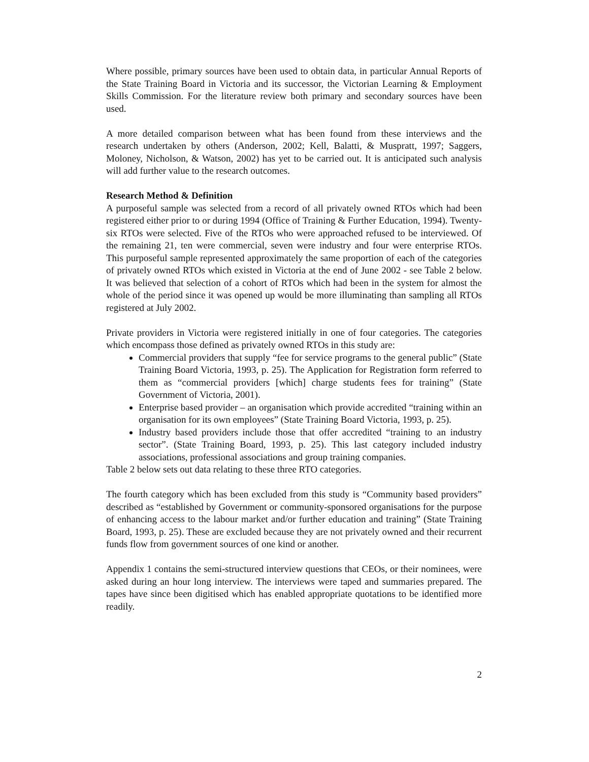Where possible, primary sources have been used to obtain data, in particular Annual Reports of the State Training Board in Victoria and its successor, the Victorian Learning & Employment Skills Commission. For the literature review both primary and secondary sources have been used.
A more detailed comparison between what has been found from these interviews and the research undertaken by others (Anderson, 2002; Kell, Balatti, & Muspratt, 1997; Saggers, Moloney, Nicholson, & Watson, 2002) has yet to be carried out. It is anticipated such analysis will add further value to the research outcomes.
Research Method & Definition
A purposeful sample was selected from a record of all privately owned RTOs which had been registered either prior to or during 1994 (Office of Training & Further Education, 1994). Twenty-six RTOs were selected. Five of the RTOs who were approached refused to be interviewed. Of the remaining 21, ten were commercial, seven were industry and four were enterprise RTOs. This purposeful sample represented approximately the same proportion of each of the categories of privately owned RTOs which existed in Victoria at the end of June 2002 - see Table 2 below. It was believed that selection of a cohort of RTOs which had been in the system for almost the whole of the period since it was opened up would be more illuminating than sampling all RTOs registered at July 2002.
Private providers in Victoria were registered initially in one of four categories. The categories which encompass those defined as privately owned RTOs in this study are:
Commercial providers that supply “fee for service programs to the general public” (State Training Board Victoria, 1993, p. 25). The Application for Registration form referred to them as “commercial providers [which] charge students fees for training” (State Government of Victoria, 2001).
Enterprise based provider – an organisation which provide accredited “training within an organisation for its own employees” (State Training Board Victoria, 1993, p. 25).
Industry based providers include those that offer accredited “training to an industry sector”. (State Training Board, 1993, p. 25). This last category included industry associations, professional associations and group training companies.
Table 2 below sets out data relating to these three RTO categories.
The fourth category which has been excluded from this study is “Community based providers” described as “established by Government or community-sponsored organisations for the purpose of enhancing access to the labour market and/or further education and training” (State Training Board, 1993, p. 25). These are excluded because they are not privately owned and their recurrent funds flow from government sources of one kind or another.
Appendix 1 contains the semi-structured interview questions that CEOs, or their nominees, were asked during an hour long interview. The interviews were taped and summaries prepared. The tapes have since been digitised which has enabled appropriate quotations to be identified more readily.
2